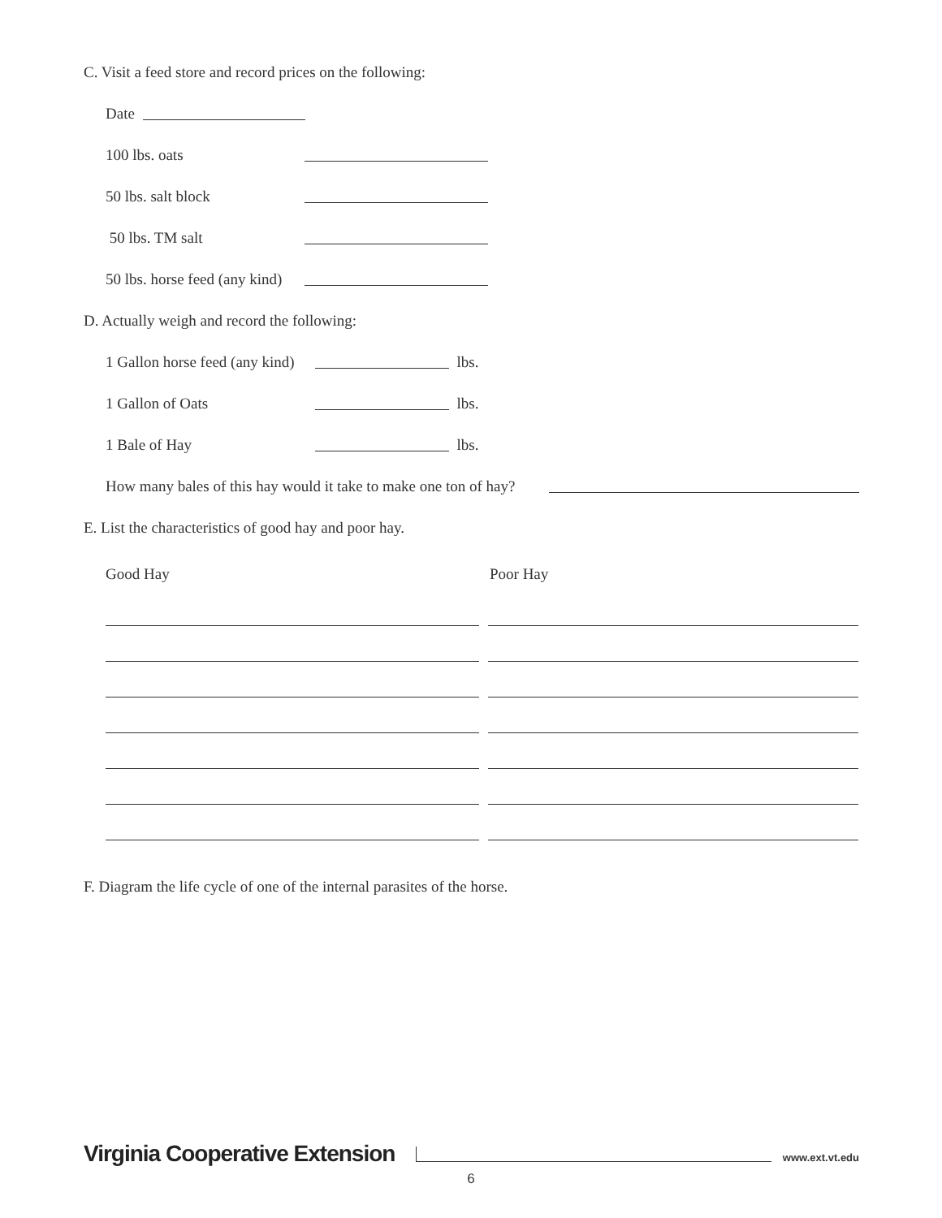C. Visit a feed store and record prices on the following:
Date
100 lbs. oats
50 lbs. salt block
50 lbs. TM salt
50 lbs. horse feed (any kind)
D. Actually weigh and record the following:
1 Gallon horse feed (any kind) lbs.
1 Gallon of Oats lbs.
1 Bale of Hay lbs.
How many bales of this hay would it take to make one ton of hay?
E. List the characteristics of good hay and poor hay.
Good Hay Poor Hay
F. Diagram the life cycle of one of the internal parasites of the horse.
Virginia Cooperative Extension www.ext.vt.edu
6